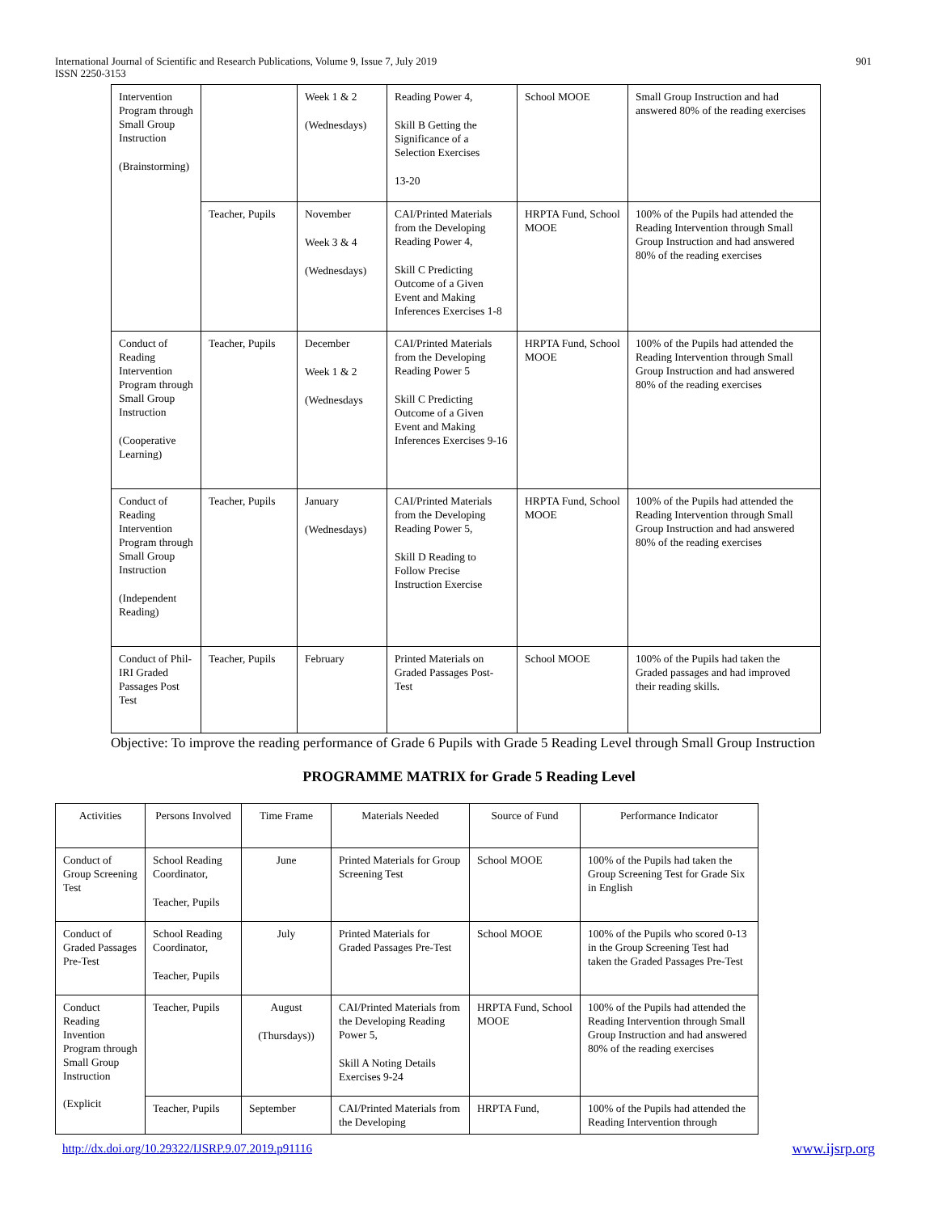International Journal of Scientific and Research Publications, Volume 9, Issue 7, July 2019
ISSN 2250-3153
901
| Intervention Program through Small Group Instruction (Brainstorming) | | Week 1 & 2 (Wednesdays) | Reading Power 4, Skill B Getting the Significance of a Selection Exercises 13-20 | School MOOE | Small Group Instruction and had answered 80% of the reading exercises |
| | Teacher, Pupils | November Week 3 & 4 (Wednesdays) | CAI/Printed Materials from the Developing Reading Power 4, Skill C Predicting Outcome of a Given Event and Making Inferences Exercises 1-8 | HRPTA Fund, School MOOE | 100% of the Pupils had attended the Reading Intervention through Small Group Instruction and had answered 80% of the reading exercises |
| Conduct of Reading Intervention Program through Small Group Instruction (Cooperative Learning) | Teacher, Pupils | December Week 1 & 2 (Wednesdays | CAI/Printed Materials from the Developing Reading Power 5 Skill C Predicting Outcome of a Given Event and Making Inferences Exercises 9-16 | HRPTA Fund, School MOOE | 100% of the Pupils had attended the Reading Intervention through Small Group Instruction and had answered 80% of the reading exercises |
| Conduct of Reading Intervention Program through Small Group Instruction (Independent Reading) | Teacher, Pupils | January (Wednesdays) | CAI/Printed Materials from the Developing Reading Power 5, Skill D Reading to Follow Precise Instruction Exercise | HRPTA Fund, School MOOE | 100% of the Pupils had attended the Reading Intervention through Small Group Instruction and had answered 80% of the reading exercises |
| Conduct of Phil-IRI Graded Passages Post Test | Teacher, Pupils | February | Printed Materials on Graded Passages Post-Test | School MOOE | 100% of the Pupils had taken the Graded passages and had improved their reading skills. |
Objective: To improve the reading performance of Grade 6 Pupils with Grade 5 Reading Level through Small Group Instruction
PROGRAMME MATRIX for Grade 5 Reading Level
| Activities | Persons Involved | Time Frame | Materials Needed | Source of Fund | Performance Indicator |
| --- | --- | --- | --- | --- | --- |
| Conduct of Group Screening Test | School Reading Coordinator, Teacher, Pupils | June | Printed Materials for Group Screening Test | School MOOE | 100% of the Pupils had taken the Group Screening Test for Grade Six in English |
| Conduct of Graded Passages Pre-Test | School Reading Coordinator, Teacher, Pupils | July | Printed Materials for Graded Passages Pre-Test | School MOOE | 100% of the Pupils who scored 0-13 in the Group Screening Test had taken the Graded Passages Pre-Test |
| Conduct Reading Invention Program through Small Group Instruction (Explicit | Teacher, Pupils | August (Thursdays)) | CAI/Printed Materials from the Developing Reading Power 5, Skill A Noting Details Exercises 9-24 | HRPTA Fund, School MOOE | 100% of the Pupils had attended the Reading Intervention through Small Group Instruction and had answered 80% of the reading exercises |
| | Teacher, Pupils | September | CAI/Printed Materials from the Developing | HRPTA Fund, | 100% of the Pupils had attended the Reading Intervention through |
http://dx.doi.org/10.29322/IJSRP.9.07.2019.p91116
www.ijsrp.org